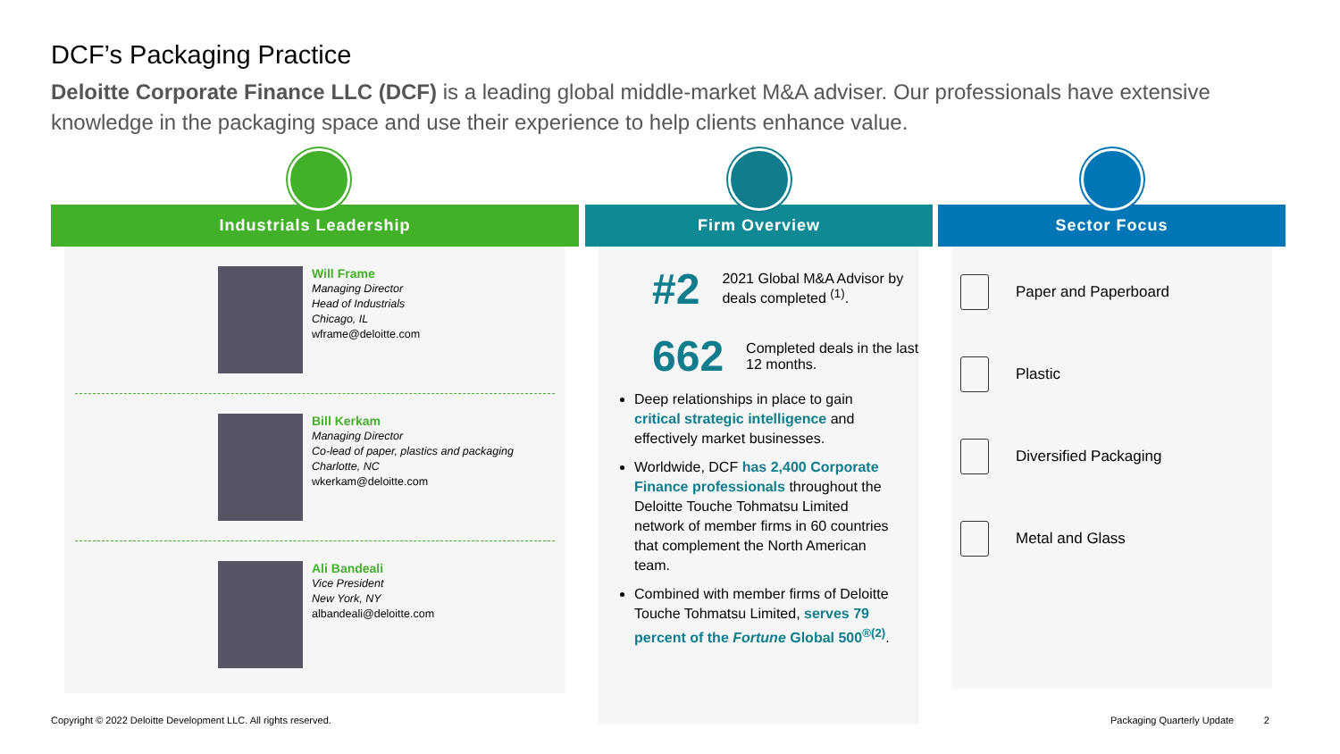DCF’s Packaging Practice
Deloitte Corporate Finance LLC (DCF) is a leading global middle-market M&A adviser. Our professionals have extensive knowledge in the packaging space and use their experience to help clients enhance value.
Industrials Leadership
Will Frame
Managing Director
Head of Industrials
Chicago, IL
wframe@deloitte.com
Bill Kerkam
Managing Director
Co-lead of paper, plastics and packaging
Charlotte, NC
wkerkam@deloitte.com
Ali Bandeali
Vice President
New York, NY
albandeali@deloitte.com
Firm Overview
#2 2021 Global M&A Advisor by deals completed <sup>(1)</sup>.
662 Completed deals in the last 12 months.
Deep relationships in place to gain critical strategic intelligence and effectively market businesses.
Worldwide, DCF has 2,400 Corporate Finance professionals throughout the Deloitte Touche Tohmatsu Limited network of member firms in 60 countries that complement the North American team.
Combined with member firms of Deloitte Touche Tohmatsu Limited, serves 79 percent of the Fortune Global 500<sup>®(2)</sup>.
Sector Focus
Paper and Paperboard
Plastic
Diversified Packaging
Metal and Glass
Copyright © 2022 Deloitte Development LLC. All rights reserved.
Packaging Quarterly Update 2